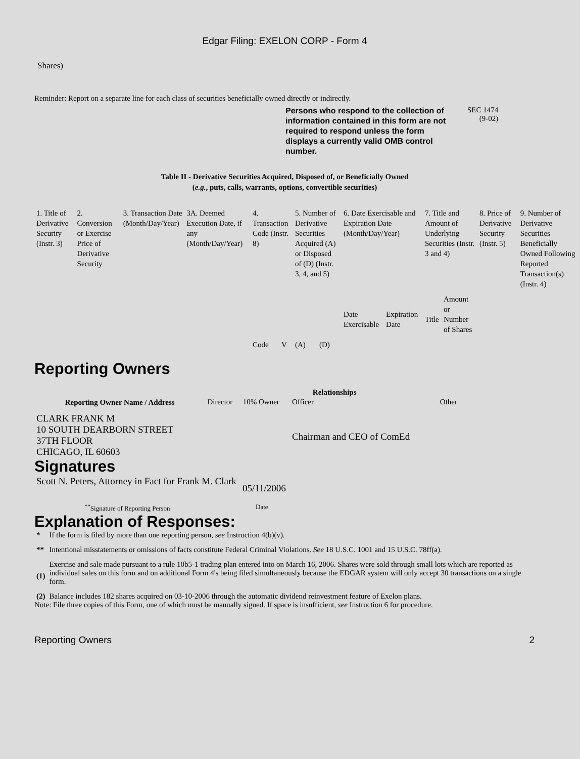Edgar Filing: EXELON CORP - Form 4
Shares)
Reminder: Report on a separate line for each class of securities beneficially owned directly or indirectly.
Persons who respond to the collection of information contained in this form are not required to respond unless the form displays a currently valid OMB control number.
SEC 1474
(9-02)
Table II - Derivative Securities Acquired, Disposed of, or Beneficially Owned
(e.g., puts, calls, warrants, options, convertible securities)
| 1. Title of Derivative Security (Instr. 3) | 2. Conversion or Exercise Price of Derivative Security | 3. Transaction Date (Month/Day/Year) | 3A. Deemed Execution Date, if any (Month/Day/Year) | 4. Transaction Code (Instr. 8) | | 5. Number of Derivative Securities Acquired (A) or Disposed of (D) (Instr. 3, 4, and 5) | | 6. Date Exercisable and Expiration Date (Month/Day/Year) | | 7. Title and Amount of Underlying Securities (Instr. 3 and 4) | | 8. Price of Derivative Security (Instr. 5) | 9. Number of Derivative Securities Beneficially Owned Following Reported Transaction(s) (Instr. 4) |
| | | | | Code | V | (A) | (D) | Date Exercisable | Expiration Date | Title | Amount or Number of Shares | | |
Reporting Owners
| Reporting Owner Name / Address | Relationships | | | |
| --- | --- | --- | --- | --- |
| | Director | 10% Owner | Officer | Other |
| CLARK FRANK M 10 SOUTH DEARBORN STREET 37TH FLOOR CHICAGO, IL 60603 | | | Chairman and CEO of ComEd | |
Signatures
| Scott N. Peters, Attorney in Fact for Frank M. Clark | 05/11/2006 |
| <sup>**</sup> Signature of Reporting Person | Date |
Explanation of Responses:
| * | If the form is filed by more than one reporting person, see Instruction 4(b)(v). |
| ** | Intentional misstatements or omissions of facts constitute Federal Criminal Violations. See 18 U.S.C. 1001 and 15 U.S.C. 78ff(a). |
| (1) | Exercise and sale made pursuant to a rule 10b5-1 trading plan entered into on March 16, 2006. Shares were sold through small lots which are reported as individual sales on this form and on additional Form 4's being filed simultaneously because the EDGAR system will only accept 30 transactions on a single form. |
| (2) | Balance includes 182 shares acquired on 03-10-2006 through the automatic dividend reinvestment feature of Exelon plans. |
Note: File three copies of this Form, one of which must be manually signed. If space is insufficient, see Instruction 6 for procedure.
Reporting Owners 2